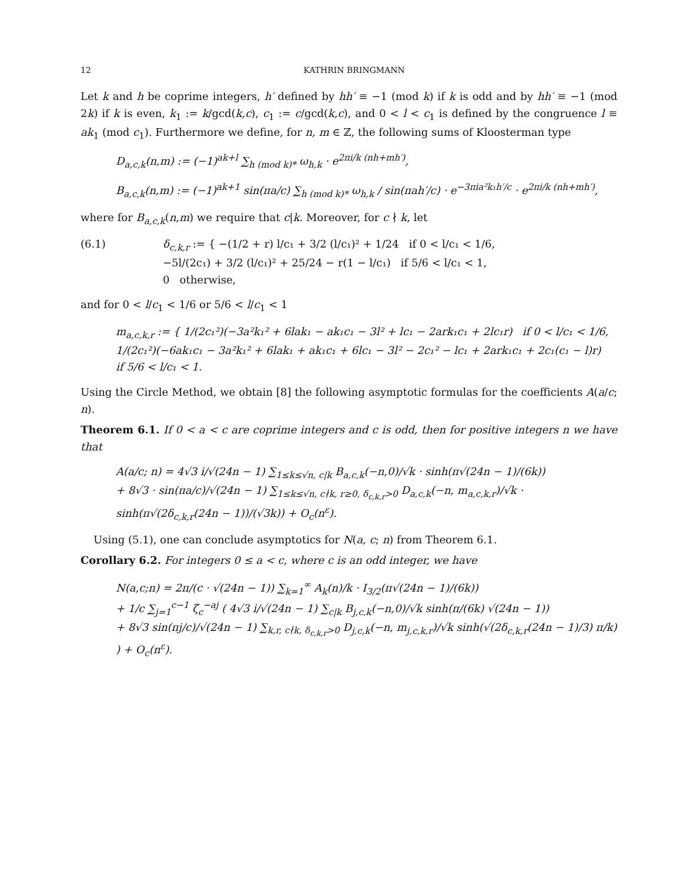12 KATHRIN BRINGMANN
Let k and h be coprime integers, h′ defined by hh′ ≡ −1 (mod k) if k is odd and by hh′ ≡ −1 (mod 2k) if k is even, k<sub>1</sub> := k/gcd(k,c), c<sub>1</sub> := c/gcd(k,c), and 0 < l < c<sub>1</sub> is defined by the congruence l ≡ ak<sub>1</sub> (mod c<sub>1</sub>). Furthermore we define, for n, m ∈ ℤ, the following sums of Kloosterman type
D<sub>a,c,k</sub>(n,m) := (−1)<sup>ak+l</sup> ∑<sub>h (mod k)*</sub> ω<sub>h,k</sub> · e<sup>2πi/k (nh+mh′)</sup>,
B<sub>a,c,k</sub>(n,m) := (−1)<sup>ak+1</sup> sin(πa/c) ∑<sub>h (mod k)*</sub> ω<sub>h,k</sub> / sin(πah′/c) · e<sup>−3πia²k₁h′/c</sup> · e<sup>2πi/k (nh+mh′)</sup>,
where for B<sub>a,c,k</sub>(n,m) we require that c|k. Moreover, for c ∤ k, let
(6.1) δ<sub>c,k,r</sub> := { −(1/2 + r) l/c₁ + 3/2 (l/c₁)² + 1/24 if 0 < l/c₁ < 1/6,
−5l/(2c₁) + 3/2 (l/c₁)² + 25/24 − r(1 − l/c₁) if 5/6 < l/c₁ < 1,
0 otherwise,
and for 0 < l/c<sub>1</sub> < 1/6 or 5/6 < l/c<sub>1</sub> < 1
m<sub>a,c,k,r</sub> := { 1/(2c₁²)(−3a²k₁² + 6lak₁ − ak₁c₁ − 3l² + lc₁ − 2ark₁c₁ + 2lc₁r) if 0 < l/c₁ < 1/6,
1/(2c₁²)(−6ak₁c₁ − 3a²k₁² + 6lak₁ + ak₁c₁ + 6lc₁ − 3l² − 2c₁² − lc₁ + 2ark₁c₁ + 2c₁(c₁ − l)r) if 5/6 < l/c₁ < 1.
Using the Circle Method, we obtain [8] the following asymptotic formulas for the coefficients A(a/c; n).
Theorem 6.1. If 0 < a < c are coprime integers and c is odd, then for positive integers n we have that
A(a/c; n) = 4√3 i/√(24n − 1) ∑<sub>1≤k≤√n, c|k</sub> B<sub>a,c,k</sub>(−n,0)/√k · sinh(π√(24n − 1)/(6k))
+ 8√3 · sin(πa/c)/√(24n − 1) ∑<sub>1≤k≤√n, c∤k, r≥0, δ<sub>c,k,r</sub>>0</sub> D<sub>a,c,k</sub>(−n, m<sub>a,c,k,r</sub>)/√k · sinh(π√(2δ<sub>c,k,r</sub>(24n − 1))/(√3k)) + O<sub>c</sub>(n<sup>ε</sup>).
Using (5.1), one can conclude asymptotics for N(a, c; n) from Theorem 6.1.
Corollary 6.2. For integers 0 ≤ a < c, where c is an odd integer, we have
N(a,c;n) = 2π/(c · √(24n − 1)) ∑<sub>k=1</sub><sup>∞</sup> A<sub>k</sub>(n)/k · I<sub>3/2</sub>(π√(24n − 1)/(6k))
+ 1/c ∑<sub>j=1</sub><sup>c−1</sup> ζ<sub>c</sub><sup>−aj</sup> ( 4√3 i/√(24n − 1) ∑<sub>c|k</sub> B<sub>j,c,k</sub>(−n,0)/√k sinh(π/(6k) √(24n − 1))
+ 8√3 sin(πj/c)/√(24n − 1) ∑<sub>k,r, c∤k, δ<sub>c,k,r</sub>>0</sub> D<sub>j,c,k</sub>(−n, m<sub>j,c,k,r</sub>)/√k sinh(√(2δ<sub>c,k,r</sub>(24n − 1)/3) π/k) ) + O<sub>c</sub>(n<sup>ε</sup>).